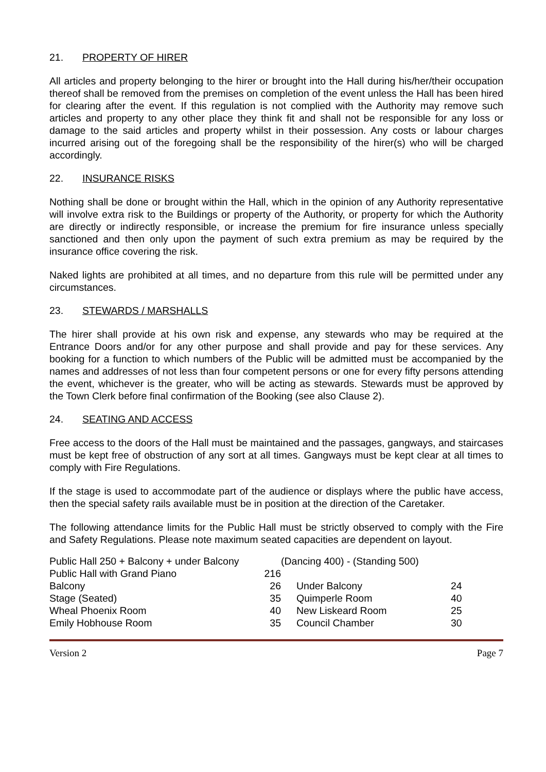21. PROPERTY OF HIRER
All articles and property belonging to the hirer or brought into the Hall during his/her/their occupation thereof shall be removed from the premises on completion of the event unless the Hall has been hired for clearing after the event. If this regulation is not complied with the Authority may remove such articles and property to any other place they think fit and shall not be responsible for any loss or damage to the said articles and property whilst in their possession. Any costs or labour charges incurred arising out of the foregoing shall be the responsibility of the hirer(s) who will be charged accordingly.
22. INSURANCE RISKS
Nothing shall be done or brought within the Hall, which in the opinion of any Authority representative will involve extra risk to the Buildings or property of the Authority, or property for which the Authority are directly or indirectly responsible, or increase the premium for fire insurance unless specially sanctioned and then only upon the payment of such extra premium as may be required by the insurance office covering the risk.
Naked lights are prohibited at all times, and no departure from this rule will be permitted under any circumstances.
23. STEWARDS / MARSHALLS
The hirer shall provide at his own risk and expense, any stewards who may be required at the Entrance Doors and/or for any other purpose and shall provide and pay for these services. Any booking for a function to which numbers of the Public will be admitted must be accompanied by the names and addresses of not less than four competent persons or one for every fifty persons attending the event, whichever is the greater, who will be acting as stewards. Stewards must be approved by the Town Clerk before final confirmation of the Booking (see also Clause 2).
24. SEATING AND ACCESS
Free access to the doors of the Hall must be maintained and the passages, gangways, and staircases must be kept free of obstruction of any sort at all times. Gangways must be kept clear at all times to comply with Fire Regulations.
If the stage is used to accommodate part of the audience or displays where the public have access, then the special safety rails available must be in position at the direction of the Caretaker.
The following attendance limits for the Public Hall must be strictly observed to comply with the Fire and Safety Regulations. Please note maximum seated capacities are dependent on layout.
| Public Hall 250 + Balcony + under Balcony | | (Dancing 400) - (Standing 500) | |
| Public Hall with Grand Piano | 216 | | |
| Balcony | 26 | Under Balcony | 24 |
| Stage (Seated) | 35 | Quimperle Room | 40 |
| Wheal Phoenix Room | 40 | New Liskeard Room | 25 |
| Emily Hobhouse Room | 35 | Council Chamber | 30 |
Version 2 Page 7